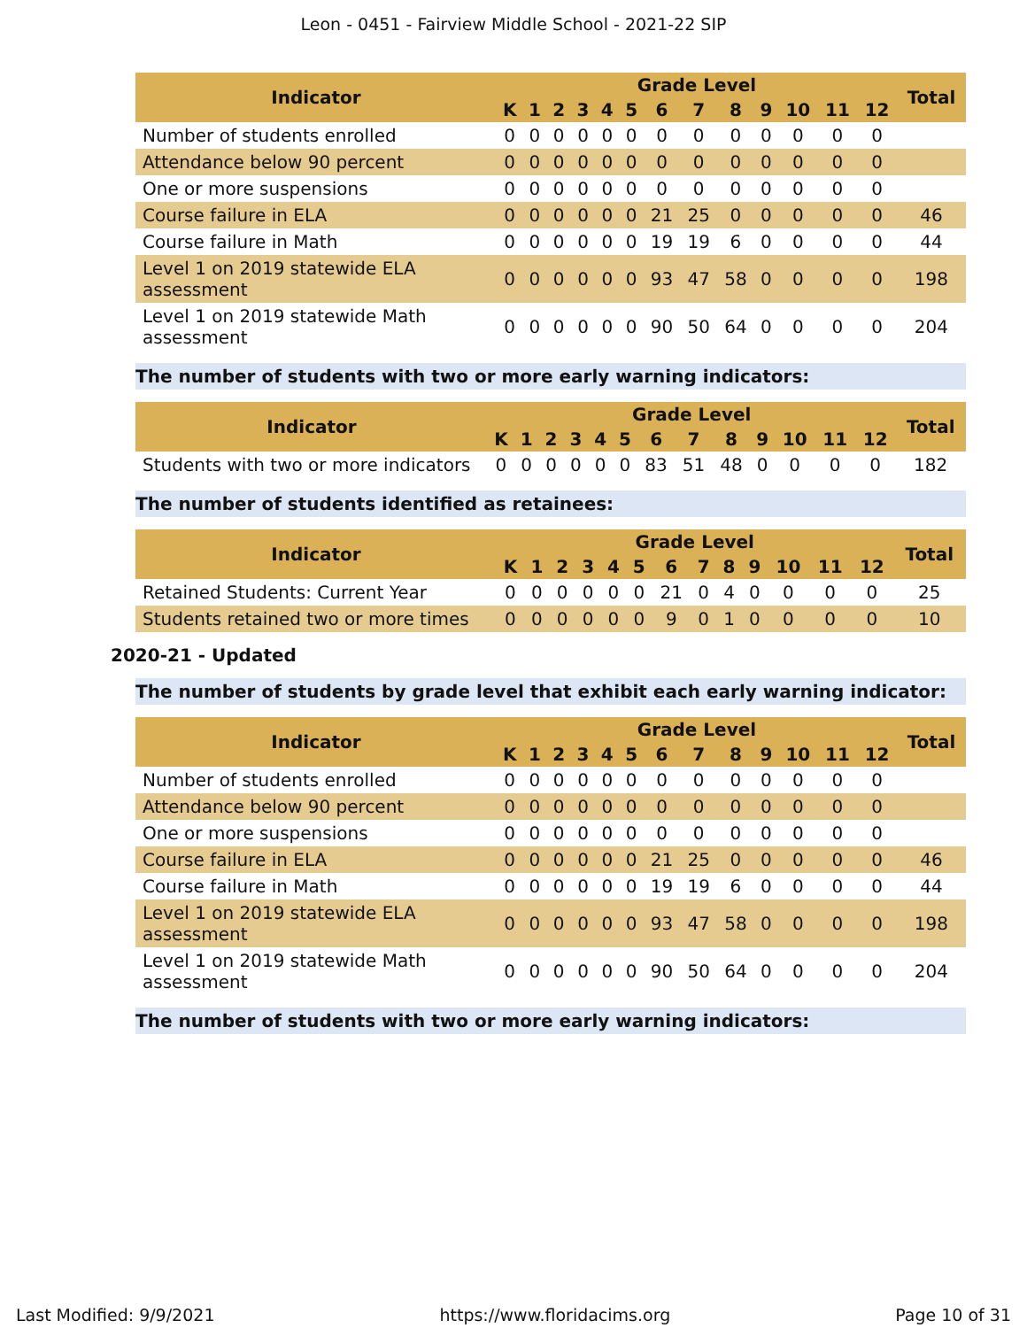Leon - 0451 - Fairview Middle School - 2021-22 SIP
| Indicator | Grade Level | | | | | | | | | | | | | Total |
| --- | --- | --- | --- | --- | --- | --- | --- | --- | --- | --- | --- | --- | --- | --- |
| | K | 1 | 2 | 3 | 4 | 5 | 6 | 7 | 8 | 9 | 10 | 11 | 12 | |
| Number of students enrolled | 0 | 0 | 0 | 0 | 0 | 0 | 0 | 0 | 0 | 0 | 0 | 0 | 0 | |
| Attendance below 90 percent | 0 | 0 | 0 | 0 | 0 | 0 | 0 | 0 | 0 | 0 | 0 | 0 | 0 | |
| One or more suspensions | 0 | 0 | 0 | 0 | 0 | 0 | 0 | 0 | 0 | 0 | 0 | 0 | 0 | |
| Course failure in ELA | 0 | 0 | 0 | 0 | 0 | 0 | 21 | 25 | 0 | 0 | 0 | 0 | 0 | 46 |
| Course failure in Math | 0 | 0 | 0 | 0 | 0 | 0 | 19 | 19 | 6 | 0 | 0 | 0 | 0 | 44 |
| Level 1 on 2019 statewide ELA assessment | 0 | 0 | 0 | 0 | 0 | 0 | 93 | 47 | 58 | 0 | 0 | 0 | 0 | 198 |
| Level 1 on 2019 statewide Math assessment | 0 | 0 | 0 | 0 | 0 | 0 | 90 | 50 | 64 | 0 | 0 | 0 | 0 | 204 |
The number of students with two or more early warning indicators:
| Indicator | Grade Level | | | | | | | | | | | | | Total |
| --- | --- | --- | --- | --- | --- | --- | --- | --- | --- | --- | --- | --- | --- | --- |
| | K | 1 | 2 | 3 | 4 | 5 | 6 | 7 | 8 | 9 | 10 | 11 | 12 | |
| Students with two or more indicators | 0 | 0 | 0 | 0 | 0 | 0 | 83 | 51 | 48 | 0 | 0 | 0 | 0 | 182 |
The number of students identified as retainees:
| Indicator | Grade Level | | | | | | | | | | | | | Total |
| --- | --- | --- | --- | --- | --- | --- | --- | --- | --- | --- | --- | --- | --- | --- |
| | K | 1 | 2 | 3 | 4 | 5 | 6 | 7 | 8 | 9 | 10 | 11 | 12 | |
| Retained Students: Current Year | 0 | 0 | 0 | 0 | 0 | 0 | 21 | 0 | 4 | 0 | 0 | 0 | 0 | 25 |
| Students retained two or more times | 0 | 0 | 0 | 0 | 0 | 0 | 9 | 0 | 1 | 0 | 0 | 0 | 0 | 10 |
2020-21 - Updated
The number of students by grade level that exhibit each early warning indicator:
| Indicator | Grade Level | | | | | | | | | | | | | Total |
| --- | --- | --- | --- | --- | --- | --- | --- | --- | --- | --- | --- | --- | --- | --- |
| | K | 1 | 2 | 3 | 4 | 5 | 6 | 7 | 8 | 9 | 10 | 11 | 12 | |
| Number of students enrolled | 0 | 0 | 0 | 0 | 0 | 0 | 0 | 0 | 0 | 0 | 0 | 0 | 0 | |
| Attendance below 90 percent | 0 | 0 | 0 | 0 | 0 | 0 | 0 | 0 | 0 | 0 | 0 | 0 | 0 | |
| One or more suspensions | 0 | 0 | 0 | 0 | 0 | 0 | 0 | 0 | 0 | 0 | 0 | 0 | 0 | |
| Course failure in ELA | 0 | 0 | 0 | 0 | 0 | 0 | 21 | 25 | 0 | 0 | 0 | 0 | 0 | 46 |
| Course failure in Math | 0 | 0 | 0 | 0 | 0 | 0 | 19 | 19 | 6 | 0 | 0 | 0 | 0 | 44 |
| Level 1 on 2019 statewide ELA assessment | 0 | 0 | 0 | 0 | 0 | 0 | 93 | 47 | 58 | 0 | 0 | 0 | 0 | 198 |
| Level 1 on 2019 statewide Math assessment | 0 | 0 | 0 | 0 | 0 | 0 | 90 | 50 | 64 | 0 | 0 | 0 | 0 | 204 |
The number of students with two or more early warning indicators:
Last Modified: 9/9/2021 https://www.floridacims.org Page 10 of 31